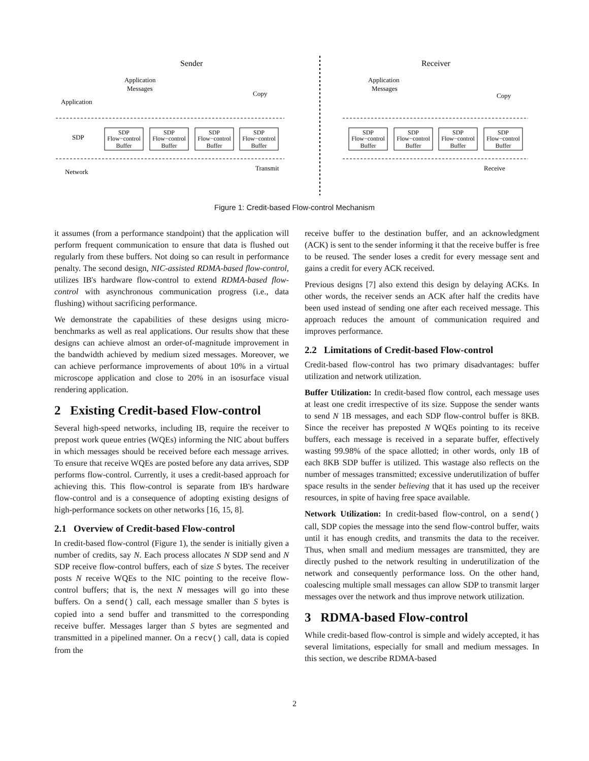Sender
Receiver
Application
SDP
Network
Application
Messages
Copy
Application
Messages
Copy
Transmit
Receive
SDP
Flow−control
Buffer
SDP
Flow−control
Buffer
SDP
Flow−control
Buffer
SDP
Flow−control
Buffer
SDP
Flow−control
Buffer
SDP
Flow−control
Buffer
SDP
Flow−control
Buffer
SDP
Flow−control
Buffer
Figure 1: Credit-based Flow-control Mechanism
it assumes (from a performance standpoint) that the application will perform frequent communication to ensure that data is flushed out regularly from these buffers. Not doing so can result in performance penalty. The second design, NIC-assisted RDMA-based flow-control, utilizes IB's hardware flow-control to extend RDMA-based flow-control with asynchronous communication progress (i.e., data flushing) without sacrificing performance.
We demonstrate the capabilities of these designs using micro-benchmarks as well as real applications. Our results show that these designs can achieve almost an order-of-magnitude improvement in the bandwidth achieved by medium sized messages. Moreover, we can achieve performance improvements of about 10% in a virtual microscope application and close to 20% in an isosurface visual rendering application.
2 Existing Credit-based Flow-control
Several high-speed networks, including IB, require the receiver to prepost work queue entries (WQEs) informing the NIC about buffers in which messages should be received before each message arrives. To ensure that receive WQEs are posted before any data arrives, SDP performs flow-control. Currently, it uses a credit-based approach for achieving this. This flow-control is separate from IB's hardware flow-control and is a consequence of adopting existing designs of high-performance sockets on other networks [16, 15, 8].
2.1 Overview of Credit-based Flow-control
In credit-based flow-control (Figure 1), the sender is initially given a number of credits, say N. Each process allocates N SDP send and N SDP receive flow-control buffers, each of size S bytes. The receiver posts N receive WQEs to the NIC pointing to the receive flow-control buffers; that is, the next N messages will go into these buffers. On a send() call, each message smaller than S bytes is copied into a send buffer and transmitted to the corresponding receive buffer. Messages larger than S bytes are segmented and transmitted in a pipelined manner. On a recv() call, data is copied from the
receive buffer to the destination buffer, and an acknowledgment (ACK) is sent to the sender informing it that the receive buffer is free to be reused. The sender loses a credit for every message sent and gains a credit for every ACK received.
Previous designs [7] also extend this design by delaying ACKs. In other words, the receiver sends an ACK after half the credits have been used instead of sending one after each received message. This approach reduces the amount of communication required and improves performance.
2.2 Limitations of Credit-based Flow-control
Credit-based flow-control has two primary disadvantages: buffer utilization and network utilization.
Buffer Utilization: In credit-based flow control, each message uses at least one credit irrespective of its size. Suppose the sender wants to send N 1B messages, and each SDP flow-control buffer is 8KB. Since the receiver has preposted N WQEs pointing to its receive buffers, each message is received in a separate buffer, effectively wasting 99.98% of the space allotted; in other words, only 1B of each 8KB SDP buffer is utilized. This wastage also reflects on the number of messages transmitted; excessive underutilization of buffer space results in the sender believing that it has used up the receiver resources, in spite of having free space available.
Network Utilization: In credit-based flow-control, on a send() call, SDP copies the message into the send flow-control buffer, waits until it has enough credits, and transmits the data to the receiver. Thus, when small and medium messages are transmitted, they are directly pushed to the network resulting in underutilization of the network and consequently performance loss. On the other hand, coalescing multiple small messages can allow SDP to transmit larger messages over the network and thus improve network utilization.
3 RDMA-based Flow-control
While credit-based flow-control is simple and widely accepted, it has several limitations, especially for small and medium messages. In this section, we describe RDMA-based
2